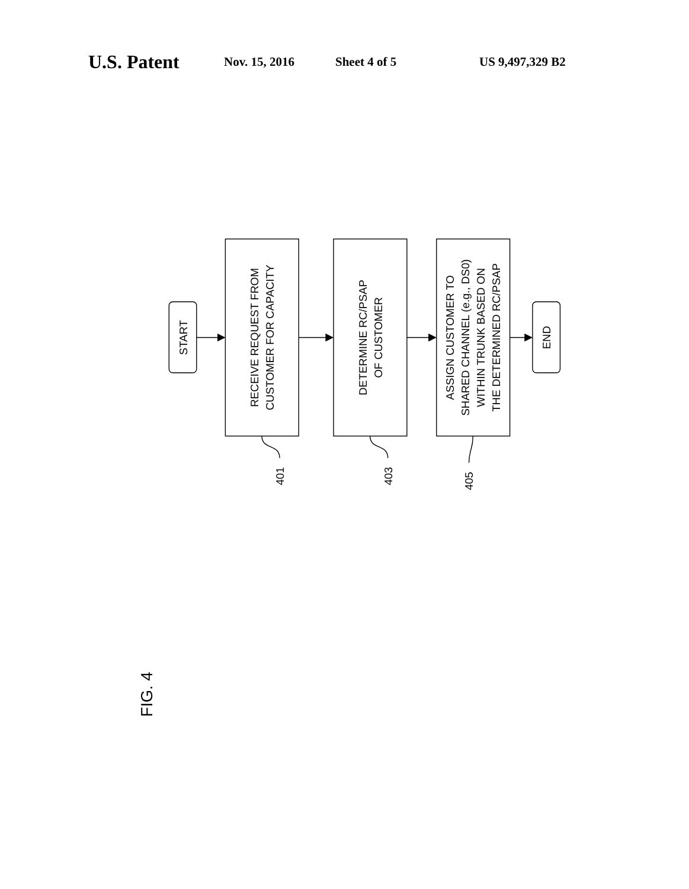U.S. Patent Nov. 15, 2016 Sheet 4 of 5 US 9,497,329 B2
START
RECEIVE REQUEST FROM
CUSTOMER FOR CAPACITY
DETERMINE RC/PSAP
OF CUSTOMER
ASSIGN CUSTOMER TO
SHARED CHANNEL (e.g., DS0)
WITHIN TRUNK BASED ON
THE DETERMINED RC/PSAP
END
401
403
405
FIG. 4